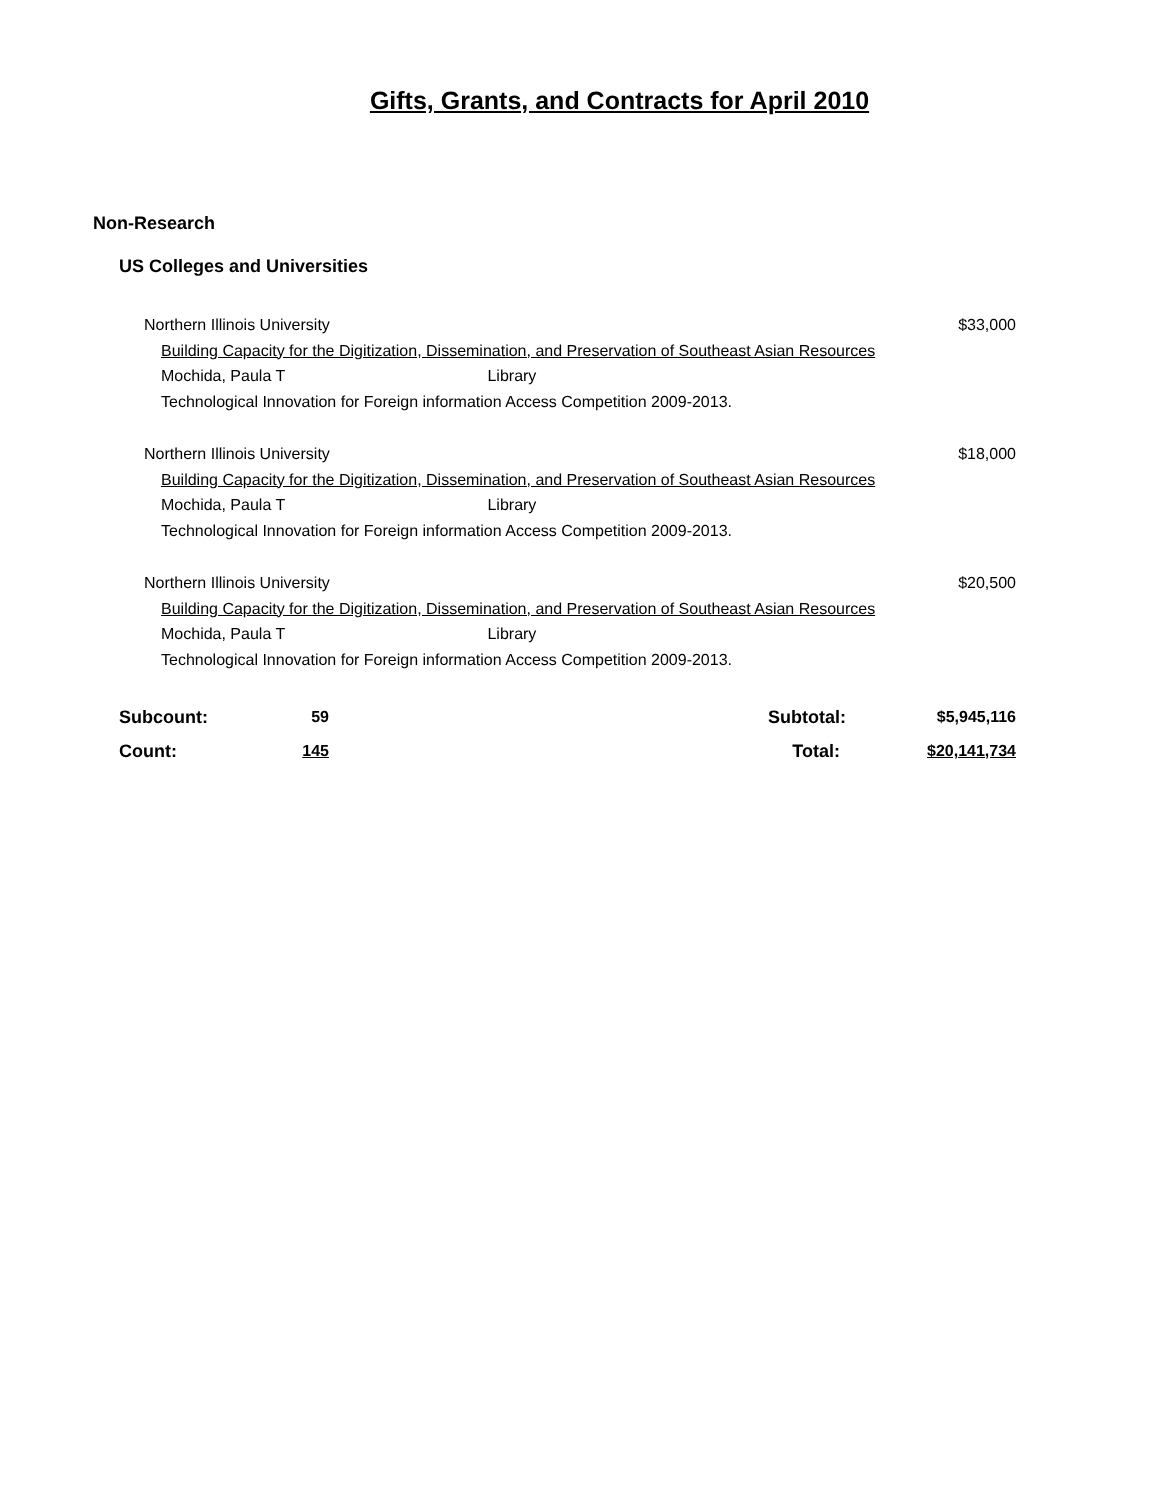Gifts, Grants, and Contracts for April 2010
Non-Research
US Colleges and Universities
Northern Illinois University $33,000
Building Capacity for the Digitization, Dissemination, and Preservation of Southeast Asian Resources
Mochida, Paula T Library
Technological Innovation for Foreign information Access Competition 2009-2013.
Northern Illinois University $18,000
Building Capacity for the Digitization, Dissemination, and Preservation of Southeast Asian Resources
Mochida, Paula T Library
Technological Innovation for Foreign information Access Competition 2009-2013.
Northern Illinois University $20,500
Building Capacity for the Digitization, Dissemination, and Preservation of Southeast Asian Resources
Mochida, Paula T Library
Technological Innovation for Foreign information Access Competition 2009-2013.
| Subcount: | 59 | | Subtotal: | $5,945,116 |
| Count: | 145 | | Total: | $20,141,734 |